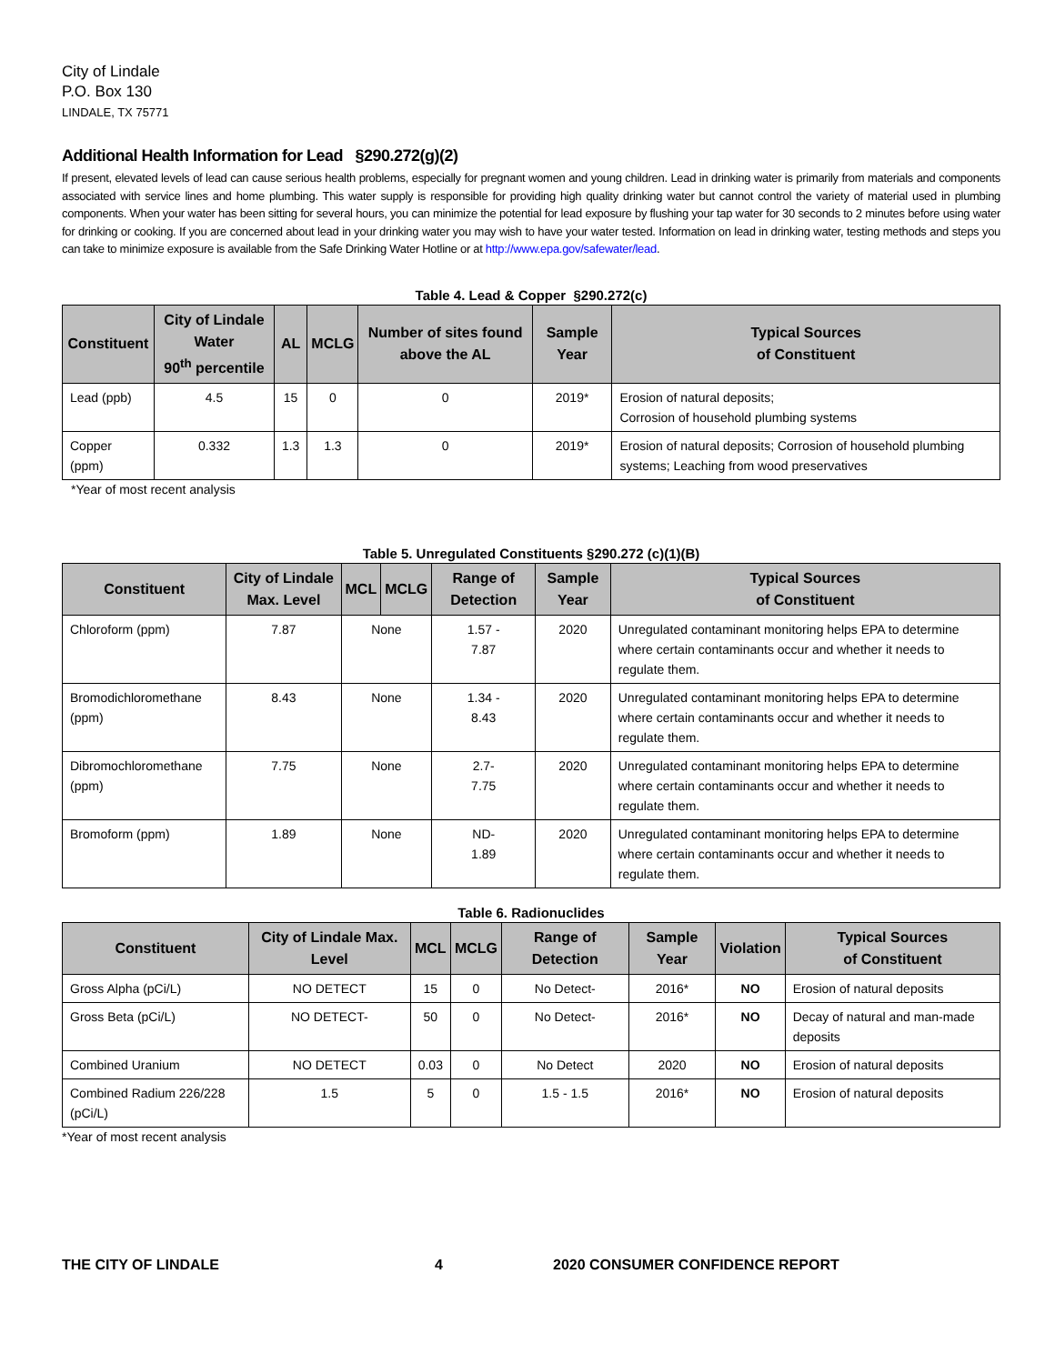City of Lindale
P.O. Box 130
LINDALE, TX 75771
Additional Health Information for Lead §290.272(g)(2)
If present, elevated levels of lead can cause serious health problems, especially for pregnant women and young children. Lead in drinking water is primarily from materials and components associated with service lines and home plumbing. This water supply is responsible for providing high quality drinking water but cannot control the variety of material used in plumbing components. When your water has been sitting for several hours, you can minimize the potential for lead exposure by flushing your tap water for 30 seconds to 2 minutes before using water for drinking or cooking. If you are concerned about lead in your drinking water you may wish to have your water tested. Information on lead in drinking water, testing methods and steps you can take to minimize exposure is available from the Safe Drinking Water Hotline or at http://www.epa.gov/safewater/lead.
Table 4. Lead & Copper §290.272(c)
| Constituent | City of Lindale Water 90<sup>th</sup> percentile | AL | MCLG | Number of sites found above the AL | Sample Year | Typical Sources of Constituent |
| --- | --- | --- | --- | --- | --- | --- |
| Lead (ppb) | 4.5 | 15 | 0 | 0 | 2019* | Erosion of natural deposits; Corrosion of household plumbing systems |
| Copper (ppm) | 0.332 | 1.3 | 1.3 | 0 | 2019* | Erosion of natural deposits; Corrosion of household plumbing systems; Leaching from wood preservatives |
*Year of most recent analysis
Table 5. Unregulated Constituents §290.272 (c)(1)(B)
| Constituent | City of Lindale Max. Level | MCL | MCLG | Range of Detection | Sample Year | Typical Sources of Constituent |
| --- | --- | --- | --- | --- | --- | --- |
| Chloroform (ppm) | 7.87 | None | | 1.57 - 7.87 | 2020 | Unregulated contaminant monitoring helps EPA to determine where certain contaminants occur and whether it needs to regulate them. |
| Bromodichloromethane (ppm) | 8.43 | None | | 1.34 - 8.43 | 2020 | Unregulated contaminant monitoring helps EPA to determine where certain contaminants occur and whether it needs to regulate them. |
| Dibromochloromethane (ppm) | 7.75 | None | | 2.7- 7.75 | 2020 | Unregulated contaminant monitoring helps EPA to determine where certain contaminants occur and whether it needs to regulate them. |
| Bromoform (ppm) | 1.89 | None | | ND- 1.89 | 2020 | Unregulated contaminant monitoring helps EPA to determine where certain contaminants occur and whether it needs to regulate them. |
Table 6. Radionuclides
| Constituent | City of Lindale Max. Level | MCL | MCLG | Range of Detection | Sample Year | Violation | Typical Sources of Constituent |
| --- | --- | --- | --- | --- | --- | --- | --- |
| Gross Alpha (pCi/L) | NO DETECT | 15 | 0 | No Detect- | 2016* | NO | Erosion of natural deposits |
| Gross Beta (pCi/L) | NO DETECT- | 50 | 0 | No Detect- | 2016* | NO | Decay of natural and man-made deposits |
| Combined Uranium | NO DETECT | 0.03 | 0 | No Detect | 2020 | NO | Erosion of natural deposits |
| Combined Radium 226/228 (pCi/L) | 1.5 | 5 | 0 | 1.5 - 1.5 | 2016* | NO | Erosion of natural deposits |
*Year of most recent analysis
THE CITY OF LINDALE 4 2020 CONSUMER CONFIDENCE REPORT